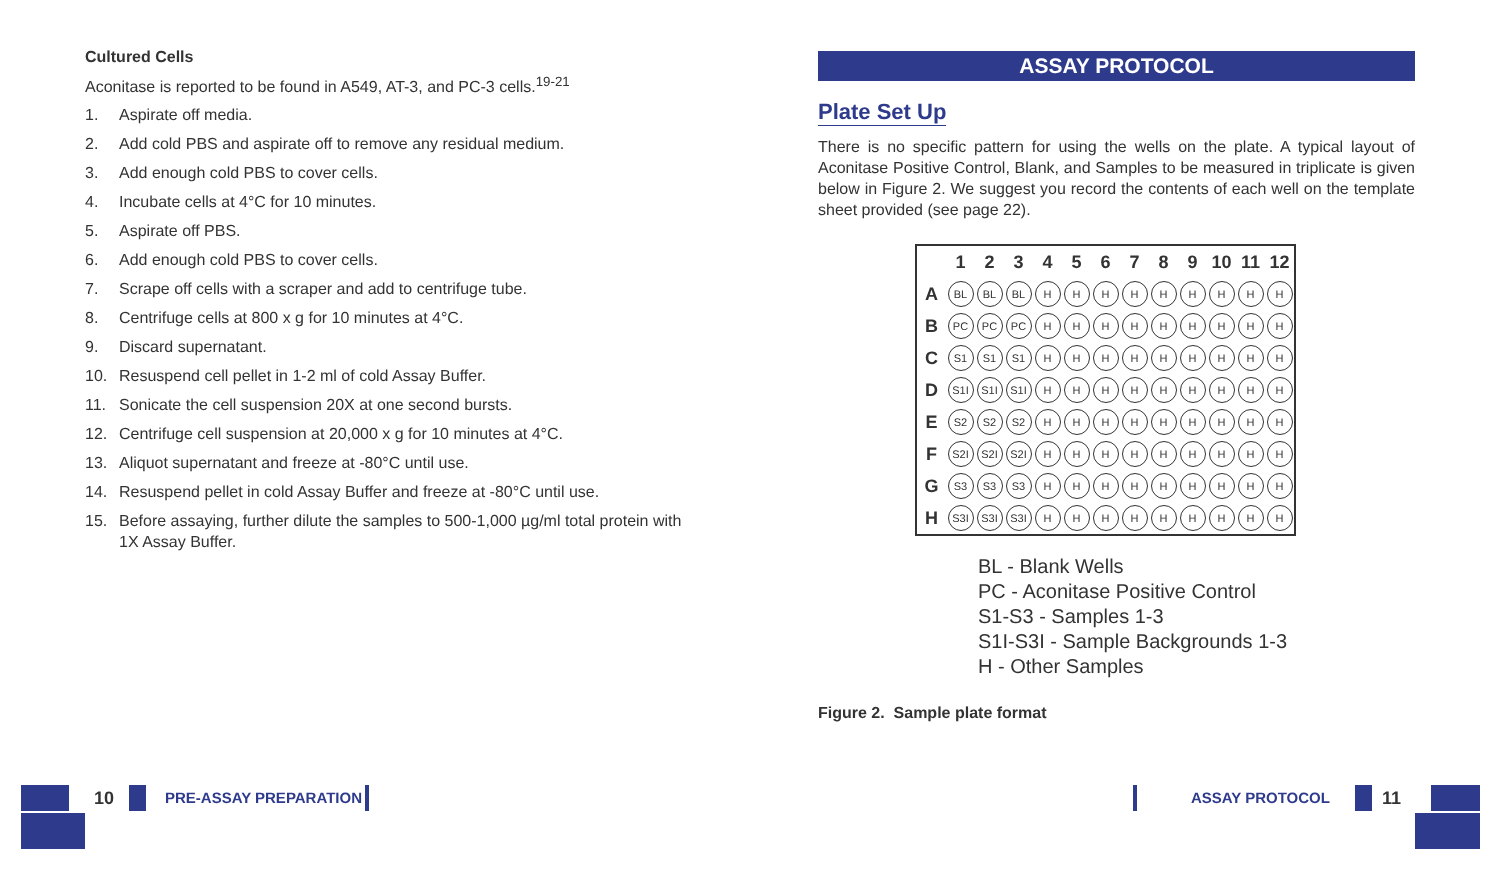Cultured Cells
Aconitase is reported to be found in A549, AT-3, and PC-3 cells.<sup>19-21</sup>
1. Aspirate off media.
2. Add cold PBS and aspirate off to remove any residual medium.
3. Add enough cold PBS to cover cells.
4. Incubate cells at 4°C for 10 minutes.
5. Aspirate off PBS.
6. Add enough cold PBS to cover cells.
7. Scrape off cells with a scraper and add to centrifuge tube.
8. Centrifuge cells at 800 x g for 10 minutes at 4°C.
9. Discard supernatant.
10. Resuspend cell pellet in 1-2 ml of cold Assay Buffer.
11. Sonicate the cell suspension 20X at one second bursts.
12. Centrifuge cell suspension at 20,000 x g for 10 minutes at 4°C.
13. Aliquot supernatant and freeze at -80°C until use.
14. Resuspend pellet in cold Assay Buffer and freeze at -80°C until use.
15. Before assaying, further dilute the samples to 500-1,000 µg/ml total protein with 1X Assay Buffer.
ASSAY PROTOCOL
Plate Set Up
There is no specific pattern for using the wells on the plate. A typical layout of Aconitase Positive Control, Blank, and Samples to be measured in triplicate is given below in Figure 2. We suggest you record the contents of each well on the template sheet provided (see page 22).
| | 1 | 2 | 3 | 4 | 5 | 6 | 7 | 8 | 9 | 10 | 11 | 12 |
| --- | --- | --- | --- | --- | --- | --- | --- | --- | --- | --- | --- | --- |
| A | BL | BL | BL | H | H | H | H | H | H | H | H | H |
| B | PC | PC | PC | H | H | H | H | H | H | H | H | H |
| C | S1 | S1 | S1 | H | H | H | H | H | H | H | H | H |
| D | S1I | S1I | S1I | H | H | H | H | H | H | H | H | H |
| E | S2 | S2 | S2 | H | H | H | H | H | H | H | H | H |
| F | S2I | S2I | S2I | H | H | H | H | H | H | H | H | H |
| G | S3 | S3 | S3 | H | H | H | H | H | H | H | H | H |
| H | S3I | S3I | S3I | H | H | H | H | H | H | H | H | H |
BL - Blank Wells
PC - Aconitase Positive Control
S1-S3 - Samples 1-3
S1I-S3I - Sample Backgrounds 1-3
H - Other Samples
Figure 2. Sample plate format
10 PRE-ASSAY PREPARATION ASSAY PROTOCOL 11